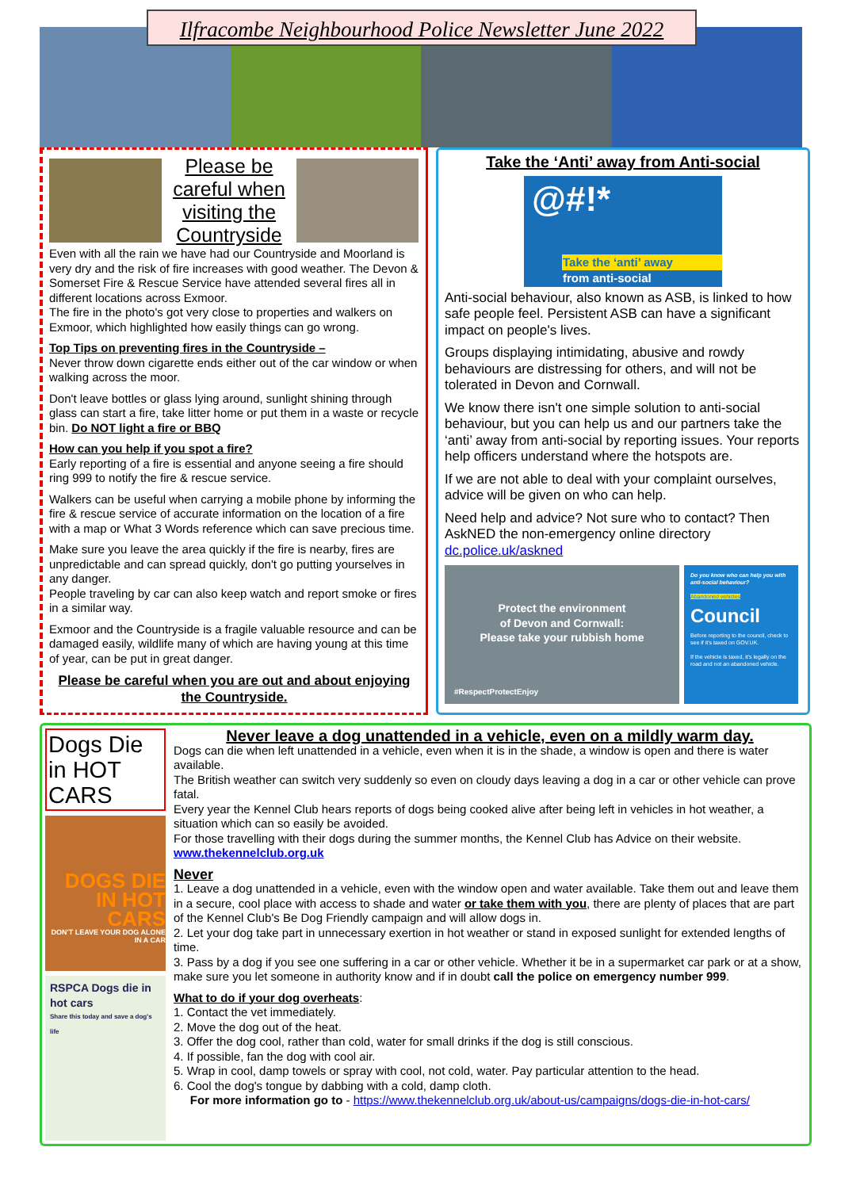Ilfracombe Neighbourhood Police Newsletter June 2022
Please be careful when visiting the Countryside
Even with all the rain we have had our Countryside and Moorland is very dry and the risk of fire increases with good weather. The Devon & Somerset Fire & Rescue Service have attended several fires all in different locations across Exmoor.
The fire in the photo's got very close to properties and walkers on Exmoor, which highlighted how easily things can go wrong.
Top Tips on preventing fires in the Countryside –
Never throw down cigarette ends either out of the car window or when walking across the moor.
Don't leave bottles or glass lying around, sunlight shining through glass can start a fire, take litter home or put them in a waste or recycle bin. Do NOT light a fire or BBQ
How can you help if you spot a fire?
Early reporting of a fire is essential and anyone seeing a fire should ring 999 to notify the fire & rescue service.
Walkers can be useful when carrying a mobile phone by informing the fire & rescue service of accurate information on the location of a fire with a map or What 3 Words reference which can save precious time.
Make sure you leave the area quickly if the fire is nearby, fires are unpredictable and can spread quickly, don't go putting yourselves in any danger.
People traveling by car can also keep watch and report smoke or fires in a similar way.
Exmoor and the Countryside is a fragile valuable resource and can be damaged easily, wildlife many of which are having young at this time of year, can be put in great danger.
Please be careful when you are out and about enjoying the Countryside.
Take the ‘Anti’ away from Anti-social
@#!*
Take the ‘anti’ away
from anti-social
Anti-social behaviour, also known as ASB, is linked to how safe people feel. Persistent ASB can have a significant impact on people's lives.
Groups displaying intimidating, abusive and rowdy behaviours are distressing for others, and will not be tolerated in Devon and Cornwall.
We know there isn't one simple solution to anti-social behaviour, but you can help us and our partners take the ‘anti’ away from anti-social by reporting issues. Your reports help officers understand where the hotspots are.
If we are not able to deal with your complaint ourselves, advice will be given on who can help.
Need help and advice? Not sure who to contact? Then AskNED the non-emergency online directory dc.police.uk/askned
Protect the environment
of Devon and Cornwall:
Please take your rubbish home
#RespectProtectEnjoy
Do you know who can help you with anti-social behaviour?
Abandoned vehicles
Council
Before reporting to the council, check to see if it's taxed on GOV.UK.
If the vehicle is taxed, it's legally on the road and not an abandoned vehicle.
Dogs Die in HOT CARS
DOGS DIE IN HOT CARS
DON'T LEAVE YOUR DOG ALONE IN A CAR
RSPCA Dogs die in hot cars
Share this today and save a dog's life
Never leave a dog unattended in a vehicle, even on a mildly warm day.
Dogs can die when left unattended in a vehicle, even when it is in the shade, a window is open and there is water available.
The British weather can switch very suddenly so even on cloudy days leaving a dog in a car or other vehicle can prove fatal.
Every year the Kennel Club hears reports of dogs being cooked alive after being left in vehicles in hot weather, a situation which can so easily be avoided.
For those travelling with their dogs during the summer months, the Kennel Club has Advice on their website. www.thekennelclub.org.uk
Never
1. Leave a dog unattended in a vehicle, even with the window open and water available. Take them out and leave them in a secure, cool place with access to shade and water or take them with you, there are plenty of places that are part of the Kennel Club's Be Dog Friendly campaign and will allow dogs in.
2. Let your dog take part in unnecessary exertion in hot weather or stand in exposed sunlight for extended lengths of time.
3. Pass by a dog if you see one suffering in a car or other vehicle. Whether it be in a supermarket car park or at a show, make sure you let someone in authority know and if in doubt call the police on emergency number 999.
What to do if your dog overheats:
1. Contact the vet immediately.
2. Move the dog out of the heat.
3. Offer the dog cool, rather than cold, water for small drinks if the dog is still conscious.
4. If possible, fan the dog with cool air.
5. Wrap in cool, damp towels or spray with cool, not cold, water. Pay particular attention to the head.
6. Cool the dog's tongue by dabbing with a cold, damp cloth.
For more information go to - https://www.thekennelclub.org.uk/about-us/campaigns/dogs-die-in-hot-cars/